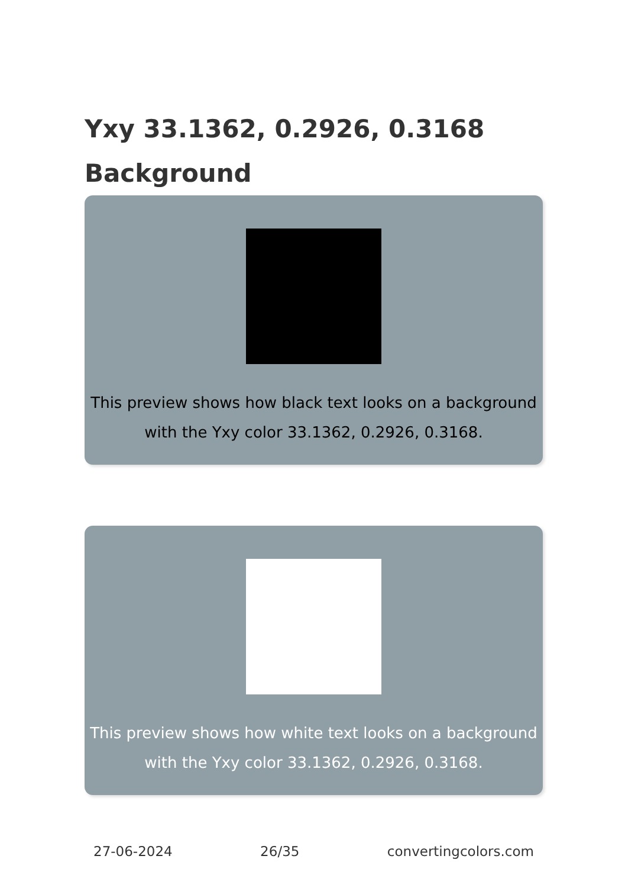Yxy 33.1362, 0.2926, 0.3168
Background
This preview shows how black text looks on a background with the Yxy color 33.1362, 0.2926, 0.3168.
This preview shows how white text looks on a background with the Yxy color 33.1362, 0.2926, 0.3168.
27-06-2024 26/35 convertingcolors.com